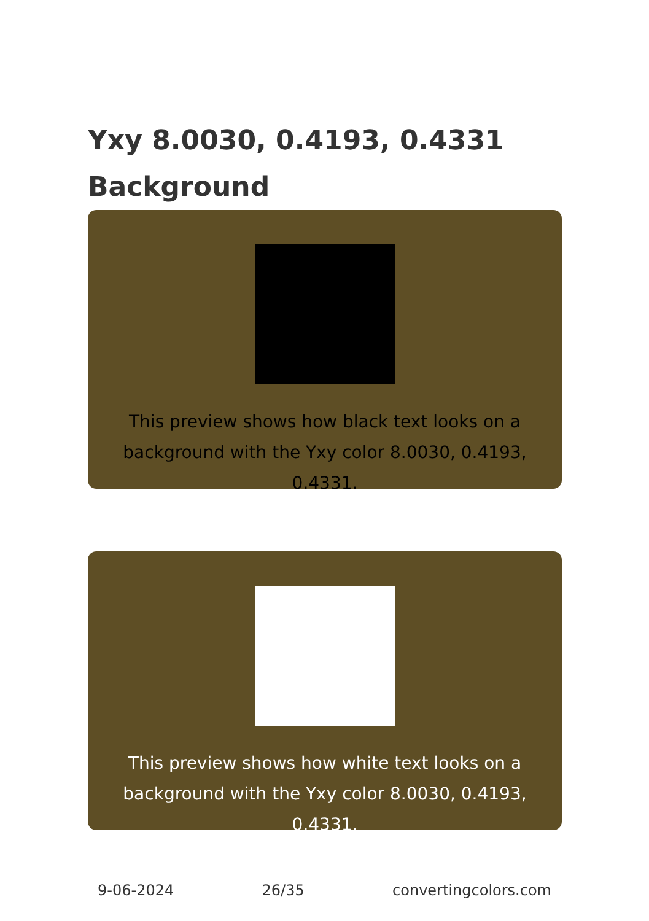Yxy 8.0030, 0.4193, 0.4331 Background
This preview shows how black text looks on a background with the Yxy color 8.0030, 0.4193, 0.4331.
This preview shows how white text looks on a background with the Yxy color 8.0030, 0.4193, 0.4331.
9-06-2024 26/35 convertingcolors.com